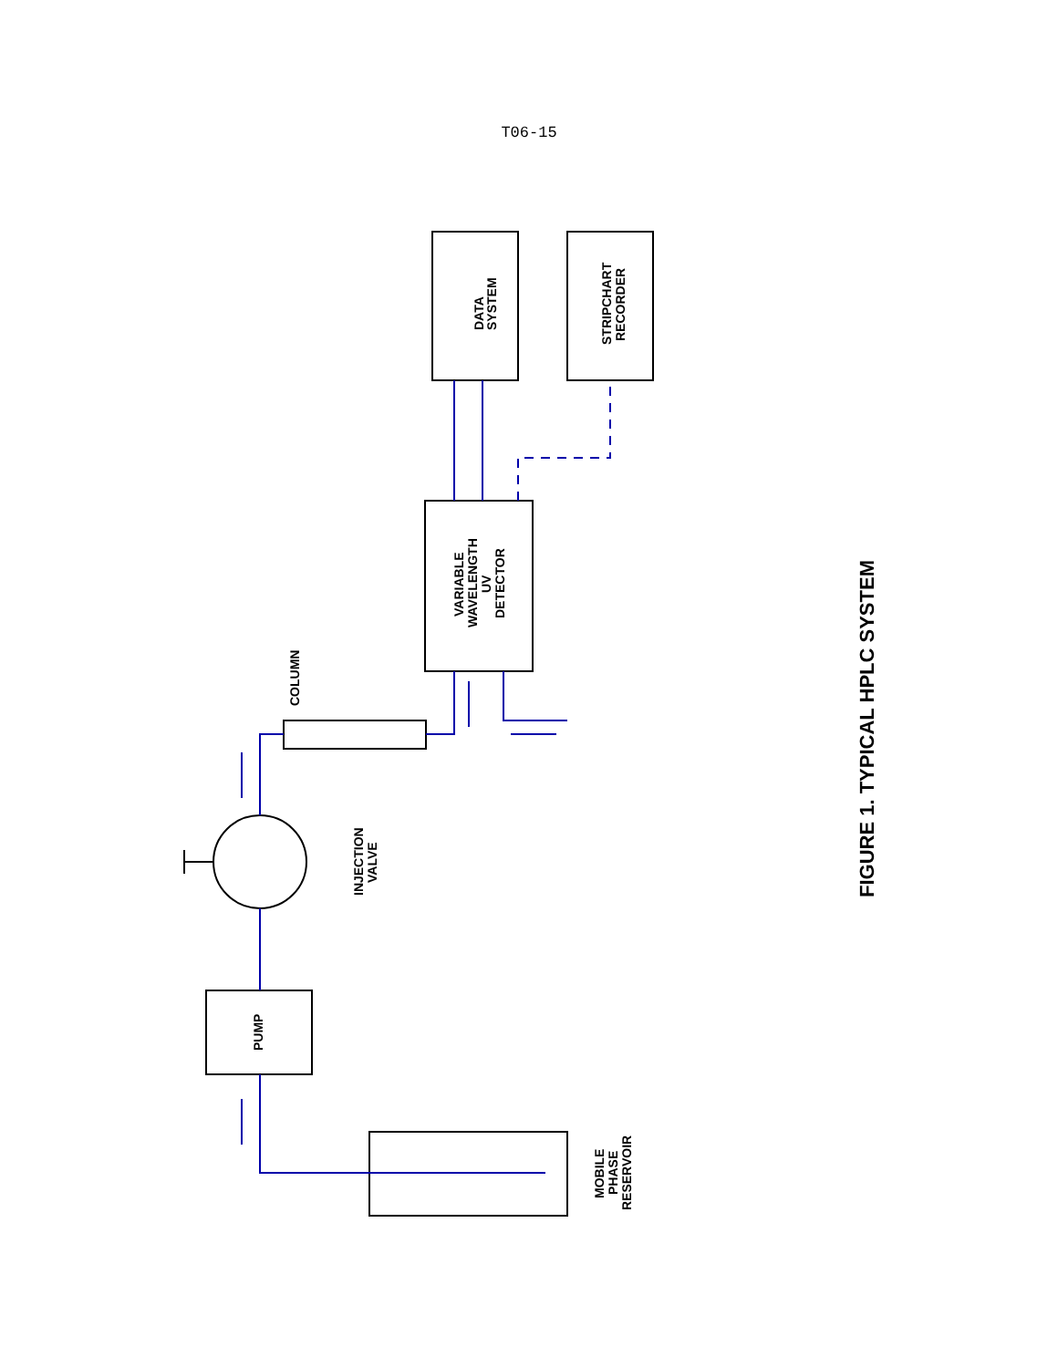T06-15
DATA
SYSTEM
STRIPCHART
RECORDER
VARIABLE
WAVELENGTH
UV
DETECTOR
COLUMN
INJECTION
VALVE
PUMP
MOBILE
PHASE
RESERVOIR
FIGURE 1. TYPICAL HPLC SYSTEM